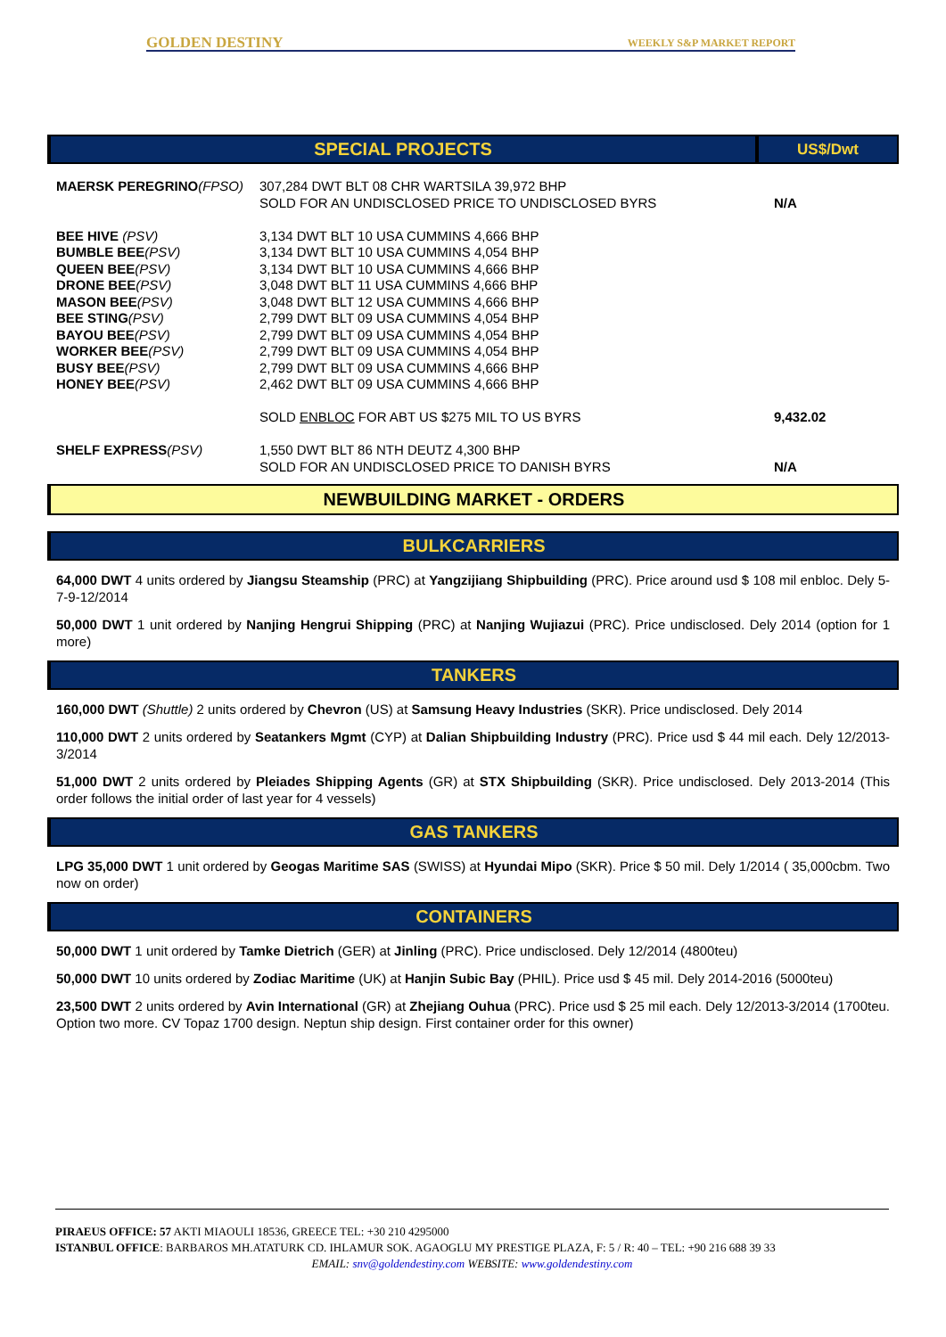GOLDEN DESTINY WEEKLY S&P MARKET REPORT
| SPECIAL PROJECTS | US$/Dwt |
| --- | --- |
| MAERSK PEREGRINO (FPSO) | 307,284 DWT BLT 08 CHR WARTSILA 39,972 BHP SOLD FOR AN UNDISCLOSED PRICE TO UNDISCLOSED BYRS | N/A |
| BEE HIVE (PSV) BUMBLE BEE (PSV) QUEEN BEE (PSV) DRONE BEE (PSV) MASON BEE (PSV) BEE STING (PSV) BAYOU BEE (PSV) WORKER BEE (PSV) BUSY BEE (PSV) HONEY BEE (PSV) | 3,134 DWT BLT 10 USA CUMMINS 4,666 BHP 3,134 DWT BLT 10 USA CUMMINS 4,054 BHP 3,134 DWT BLT 10 USA CUMMINS 4,666 BHP 3,048 DWT BLT 11 USA CUMMINS 4,666 BHP 3,048 DWT BLT 12 USA CUMMINS 4,666 BHP 2,799 DWT BLT 09 USA CUMMINS 4,054 BHP 2,799 DWT BLT 09 USA CUMMINS 4,054 BHP 2,799 DWT BLT 09 USA CUMMINS 4,054 BHP 2,799 DWT BLT 09 USA CUMMINS 4,666 BHP 2,462 DWT BLT 09 USA CUMMINS 4,666 BHP SOLD ENBLOC FOR ABT US $275 MIL TO US BYRS | 9,432.02 |
| SHELF EXPRESS (PSV) | 1,550 DWT BLT 86 NTH DEUTZ 4,300 BHP SOLD FOR AN UNDISCLOSED PRICE TO DANISH BYRS | N/A |
NEWBUILDING MARKET - ORDERS
BULKCARRIERS
64,000 DWT 4 units ordered by Jiangsu Steamship (PRC) at Yangzijiang Shipbuilding (PRC). Price around usd $ 108 mil enbloc. Dely 5-7-9-12/2014
50,000 DWT 1 unit ordered by Nanjing Hengrui Shipping (PRC) at Nanjing Wujiazui (PRC). Price undisclosed. Dely 2014 (option for 1 more)
TANKERS
160,000 DWT (Shuttle) 2 units ordered by Chevron (US) at Samsung Heavy Industries (SKR). Price undisclosed. Dely 2014
110,000 DWT 2 units ordered by Seatankers Mgmt (CYP) at Dalian Shipbuilding Industry (PRC). Price usd $ 44 mil each. Dely 12/2013-3/2014
51,000 DWT 2 units ordered by Pleiades Shipping Agents (GR) at STX Shipbuilding (SKR). Price undisclosed. Dely 2013-2014 (This order follows the initial order of last year for 4 vessels)
GAS TANKERS
LPG 35,000 DWT 1 unit ordered by Geogas Maritime SAS (SWISS) at Hyundai Mipo (SKR). Price $ 50 mil. Dely 1/2014 ( 35,000cbm. Two now on order)
CONTAINERS
50,000 DWT 1 unit ordered by Tamke Dietrich (GER) at Jinling (PRC). Price undisclosed. Dely 12/2014 (4800teu)
50,000 DWT 10 units ordered by Zodiac Maritime (UK) at Hanjin Subic Bay (PHIL). Price usd $ 45 mil. Dely 2014-2016 (5000teu)
23,500 DWT 2 units ordered by Avin International (GR) at Zhejiang Ouhua (PRC). Price usd $ 25 mil each. Dely 12/2013-3/2014 (1700teu. Option two more. CV Topaz 1700 design. Neptun ship design. First container order for this owner)
PIRAEUS OFFICE: 57 AKTI MIAOULI 18536, GREECE TEL: +30 210 4295000
ISTANBUL OFFICE: BARBAROS MH.ATATURK CD. IHLAMUR SOK. AGAOGLU MY PRESTIGE PLAZA, F: 5 / R: 40 – TEL: +90 216 688 39 33
EMAIL: snv@goldendestiny.com WEBSITE: www.goldendestiny.com